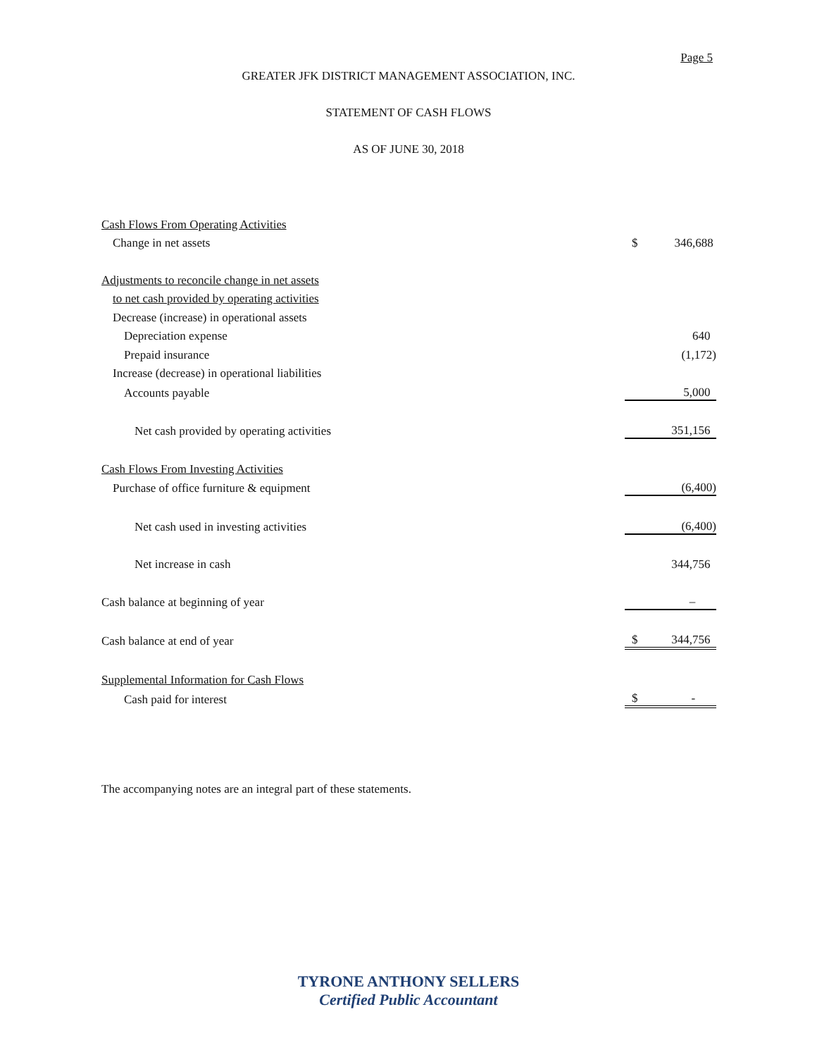Page 5
GREATER JFK DISTRICT MANAGEMENT ASSOCIATION, INC.
STATEMENT OF CASH FLOWS
AS OF JUNE 30, 2018
| Cash Flows From Operating Activities | | |
| Change in net assets | $ | 346,688 |
| Adjustments to reconcile change in net assets | | |
| to net cash provided by operating activities | | |
| Decrease (increase) in operational assets | | |
| Depreciation expense | | 640 |
| Prepaid insurance | | (1,172) |
| Increase (decrease) in operational liabilities | | |
| Accounts payable | | 5,000 |
| Net cash provided by operating activities | | 351,156 |
| Cash Flows From Investing Activities | | |
| Purchase of office furniture & equipment | | (6,400) |
| Net cash used in investing activities | | (6,400) |
| Net increase in cash | | 344,756 |
| Cash balance at beginning of year | | – |
| Cash balance at end of year | $ | 344,756 |
| Supplemental Information for Cash Flows | | |
| Cash paid for interest | $ | - |
The accompanying notes are an integral part of these statements.
TYRONE ANTHONY SELLERS
Certified Public Accountant